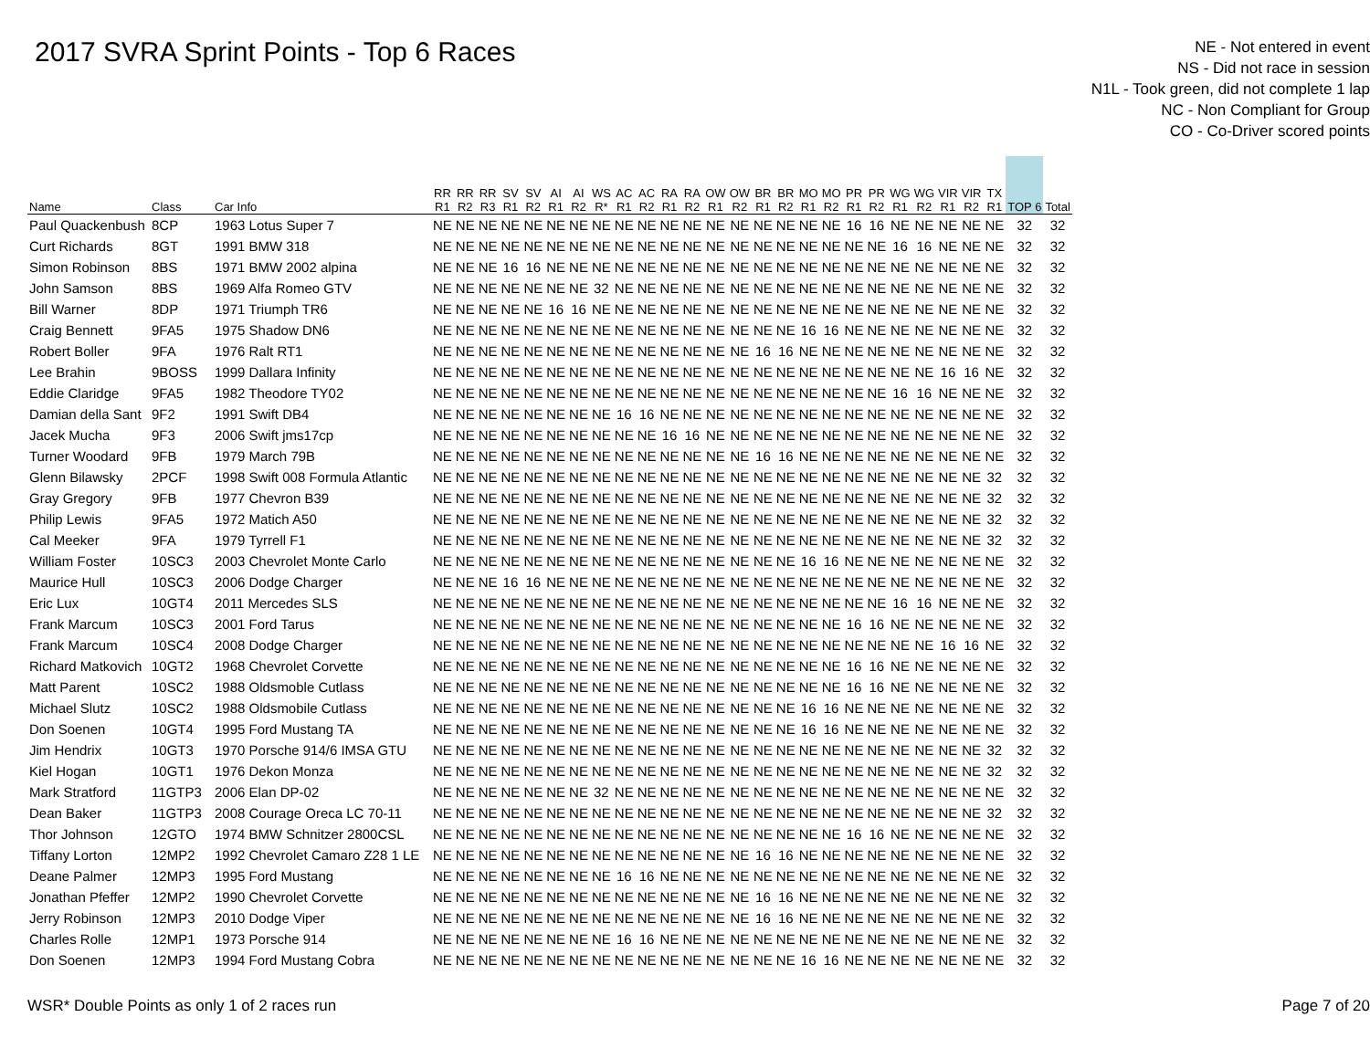2017 SVRA Sprint Points - Top 6 Races
NE - Not entered in event
NS - Did not race in session
N1L - Took green, did not complete 1 lap
NC - Non Compliant for Group
CO - Co-Driver scored points
| Name | Class | Car Info | RR R1 | RR R2 | RR R3 | SV R1 | SV R2 | AI R1 | AI R2 | WS R* | AC R1 | AC R2 | RA R1 | RA R2 | OW R1 | OW R2 | BR R1 | BR R2 | MO R1 | MO R2 | PR R1 | PR R2 | WG R1 | WG R2 | VIR R1 | VIR R2 | TX R1 | TOP 6 | Total |
| --- | --- | --- | --- | --- | --- | --- | --- | --- | --- | --- | --- | --- | --- | --- | --- | --- | --- | --- | --- | --- | --- | --- | --- | --- | --- | --- | --- | --- | --- |
| Paul Quackenbush | 8CP | 1963 Lotus Super 7 | NE | NE | NE | NE | NE | NE | NE | NE | NE | NE | NE | NE | NE | NE | NE | NE | NE | NE | 16 | 16 | NE | NE | NE | NE | NE | 32 | 32 |
| Curt Richards | 8GT | 1991 BMW 318 | NE | NE | NE | NE | NE | NE | NE | NE | NE | NE | NE | NE | NE | NE | NE | NE | NE | NE | NE | NE | 16 | 16 | NE | NE | NE | 32 | 32 |
| Simon Robinson | 8BS | 1971 BMW 2002 alpina | NE | NE | NE | 16 | 16 | NE | NE | NE | NE | NE | NE | NE | NE | NE | NE | NE | NE | NE | NE | NE | NE | NE | NE | NE | NE | 32 | 32 |
| John Samson | 8BS | 1969 Alfa Romeo GTV | NE | NE | NE | NE | NE | NE | NE | 32 | NE | NE | NE | NE | NE | NE | NE | NE | NE | NE | NE | NE | NE | NE | NE | NE | NE | 32 | 32 |
| Bill Warner | 8DP | 1971 Triumph TR6 | NE | NE | NE | NE | NE | 16 | 16 | NE | NE | NE | NE | NE | NE | NE | NE | NE | NE | NE | NE | NE | NE | NE | NE | NE | NE | 32 | 32 |
| Craig Bennett | 9FA5 | 1975 Shadow DN6 | NE | NE | NE | NE | NE | NE | NE | NE | NE | NE | NE | NE | NE | NE | NE | NE | 16 | 16 | NE | NE | NE | NE | NE | NE | NE | 32 | 32 |
| Robert Boller | 9FA | 1976 Ralt RT1 | NE | NE | NE | NE | NE | NE | NE | NE | NE | NE | NE | NE | NE | NE | 16 | 16 | NE | NE | NE | NE | NE | NE | NE | NE | NE | 32 | 32 |
| Lee Brahin | 9BOSS | 1999 Dallara Infinity | NE | NE | NE | NE | NE | NE | NE | NE | NE | NE | NE | NE | NE | NE | NE | NE | NE | NE | NE | NE | NE | NE | 16 | 16 | NE | 32 | 32 |
| Eddie Claridge | 9FA5 | 1982 Theodore TY02 | NE | NE | NE | NE | NE | NE | NE | NE | NE | NE | NE | NE | NE | NE | NE | NE | NE | NE | NE | NE | 16 | 16 | NE | NE | NE | 32 | 32 |
| Damian della Sant | 9F2 | 1991 Swift DB4 | NE | NE | NE | NE | NE | NE | NE | NE | 16 | 16 | NE | NE | NE | NE | NE | NE | NE | NE | NE | NE | NE | NE | NE | NE | NE | 32 | 32 |
| Jacek Mucha | 9F3 | 2006 Swift jms17cp | NE | NE | NE | NE | NE | NE | NE | NE | NE | NE | 16 | 16 | NE | NE | NE | NE | NE | NE | NE | NE | NE | NE | NE | NE | NE | 32 | 32 |
| Turner Woodard | 9FB | 1979 March 79B | NE | NE | NE | NE | NE | NE | NE | NE | NE | NE | NE | NE | NE | NE | 16 | 16 | NE | NE | NE | NE | NE | NE | NE | NE | NE | 32 | 32 |
| Glenn Bilawsky | 2PCF | 1998 Swift 008 Formula Atlantic | NE | NE | NE | NE | NE | NE | NE | NE | NE | NE | NE | NE | NE | NE | NE | NE | NE | NE | NE | NE | NE | NE | NE | NE | 32 | 32 | 32 |
| Gray Gregory | 9FB | 1977 Chevron B39 | NE | NE | NE | NE | NE | NE | NE | NE | NE | NE | NE | NE | NE | NE | NE | NE | NE | NE | NE | NE | NE | NE | NE | NE | 32 | 32 | 32 |
| Philip Lewis | 9FA5 | 1972 Matich A50 | NE | NE | NE | NE | NE | NE | NE | NE | NE | NE | NE | NE | NE | NE | NE | NE | NE | NE | NE | NE | NE | NE | NE | NE | 32 | 32 | 32 |
| Cal Meeker | 9FA | 1979 Tyrrell F1 | NE | NE | NE | NE | NE | NE | NE | NE | NE | NE | NE | NE | NE | NE | NE | NE | NE | NE | NE | NE | NE | NE | NE | NE | 32 | 32 | 32 |
| William Foster | 10SC3 | 2003 Chevrolet Monte Carlo | NE | NE | NE | NE | NE | NE | NE | NE | NE | NE | NE | NE | NE | NE | NE | NE | 16 | 16 | NE | NE | NE | NE | NE | NE | NE | 32 | 32 |
| Maurice Hull | 10SC3 | 2006 Dodge Charger | NE | NE | NE | 16 | 16 | NE | NE | NE | NE | NE | NE | NE | NE | NE | NE | NE | NE | NE | NE | NE | NE | NE | NE | NE | NE | 32 | 32 |
| Eric Lux | 10GT4 | 2011 Mercedes SLS | NE | NE | NE | NE | NE | NE | NE | NE | NE | NE | NE | NE | NE | NE | NE | NE | NE | NE | NE | NE | 16 | 16 | NE | NE | NE | 32 | 32 |
| Frank Marcum | 10SC3 | 2001 Ford Tarus | NE | NE | NE | NE | NE | NE | NE | NE | NE | NE | NE | NE | NE | NE | NE | NE | NE | NE | 16 | 16 | NE | NE | NE | NE | NE | 32 | 32 |
| Frank Marcum | 10SC4 | 2008 Dodge Charger | NE | NE | NE | NE | NE | NE | NE | NE | NE | NE | NE | NE | NE | NE | NE | NE | NE | NE | NE | NE | NE | NE | 16 | 16 | NE | 32 | 32 |
| Richard Matkovich | 10GT2 | 1968 Chevrolet Corvette | NE | NE | NE | NE | NE | NE | NE | NE | NE | NE | NE | NE | NE | NE | NE | NE | NE | NE | 16 | 16 | NE | NE | NE | NE | NE | 32 | 32 |
| Matt Parent | 10SC2 | 1988 Oldsmoble Cutlass | NE | NE | NE | NE | NE | NE | NE | NE | NE | NE | NE | NE | NE | NE | NE | NE | NE | NE | 16 | 16 | NE | NE | NE | NE | NE | 32 | 32 |
| Michael Slutz | 10SC2 | 1988 Oldsmobile Cutlass | NE | NE | NE | NE | NE | NE | NE | NE | NE | NE | NE | NE | NE | NE | NE | NE | 16 | 16 | NE | NE | NE | NE | NE | NE | NE | 32 | 32 |
| Don Soenen | 10GT4 | 1995 Ford Mustang TA | NE | NE | NE | NE | NE | NE | NE | NE | NE | NE | NE | NE | NE | NE | NE | NE | 16 | 16 | NE | NE | NE | NE | NE | NE | NE | 32 | 32 |
| Jim Hendrix | 10GT3 | 1970 Porsche 914/6 IMSA GTU | NE | NE | NE | NE | NE | NE | NE | NE | NE | NE | NE | NE | NE | NE | NE | NE | NE | NE | NE | NE | NE | NE | NE | NE | 32 | 32 | 32 |
| Kiel Hogan | 10GT1 | 1976 Dekon Monza | NE | NE | NE | NE | NE | NE | NE | NE | NE | NE | NE | NE | NE | NE | NE | NE | NE | NE | NE | NE | NE | NE | NE | NE | 32 | 32 | 32 |
| Mark Stratford | 11GTP3 | 2006 Elan DP-02 | NE | NE | NE | NE | NE | NE | NE | 32 | NE | NE | NE | NE | NE | NE | NE | NE | NE | NE | NE | NE | NE | NE | NE | NE | NE | 32 | 32 |
| Dean Baker | 11GTP3 | 2008 Courage Oreca LC 70-11 | NE | NE | NE | NE | NE | NE | NE | NE | NE | NE | NE | NE | NE | NE | NE | NE | NE | NE | NE | NE | NE | NE | NE | NE | 32 | 32 | 32 |
| Thor Johnson | 12GTO | 1974 BMW Schnitzer 2800CSL | NE | NE | NE | NE | NE | NE | NE | NE | NE | NE | NE | NE | NE | NE | NE | NE | NE | NE | 16 | 16 | NE | NE | NE | NE | NE | 32 | 32 |
| Tiffany Lorton | 12MP2 | 1992 Chevrolet Camaro Z28 1 LE | NE | NE | NE | NE | NE | NE | NE | NE | NE | NE | NE | NE | NE | NE | 16 | 16 | NE | NE | NE | NE | NE | NE | NE | NE | NE | 32 | 32 |
| Deane Palmer | 12MP3 | 1995 Ford Mustang | NE | NE | NE | NE | NE | NE | NE | NE | 16 | 16 | NE | NE | NE | NE | NE | NE | NE | NE | NE | NE | NE | NE | NE | NE | NE | 32 | 32 |
| Jonathan Pfeffer | 12MP2 | 1990 Chevrolet Corvette | NE | NE | NE | NE | NE | NE | NE | NE | NE | NE | NE | NE | NE | NE | 16 | 16 | NE | NE | NE | NE | NE | NE | NE | NE | NE | 32 | 32 |
| Jerry Robinson | 12MP3 | 2010 Dodge Viper | NE | NE | NE | NE | NE | NE | NE | NE | NE | NE | NE | NE | NE | NE | 16 | 16 | NE | NE | NE | NE | NE | NE | NE | NE | NE | 32 | 32 |
| Charles Rolle | 12MP1 | 1973 Porsche 914 | NE | NE | NE | NE | NE | NE | NE | NE | 16 | 16 | NE | NE | NE | NE | NE | NE | NE | NE | NE | NE | NE | NE | NE | NE | NE | 32 | 32 |
| Don Soenen | 12MP3 | 1994 Ford Mustang Cobra | NE | NE | NE | NE | NE | NE | NE | NE | NE | NE | NE | NE | NE | NE | NE | NE | 16 | 16 | NE | NE | NE | NE | NE | NE | NE | 32 | 32 |
WSR* Double Points as only 1 of 2 races run Page 7 of 20